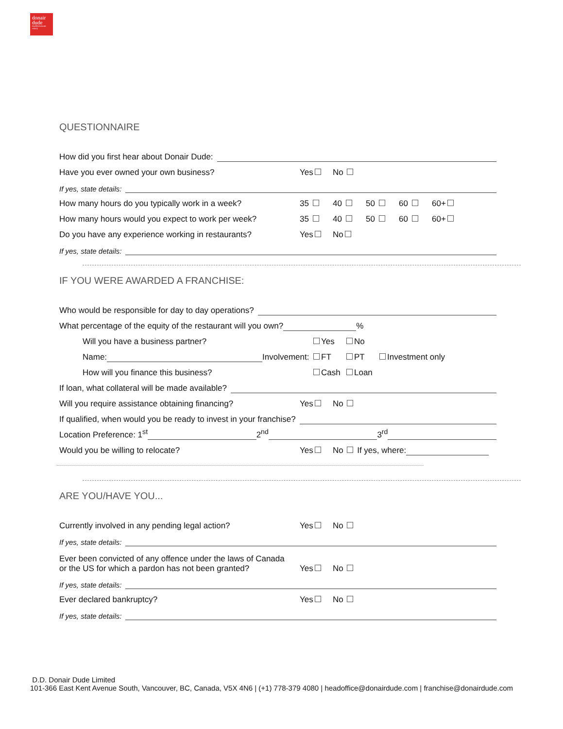donair
dude
mediterranean eatery
QUESTIONNAIRE
How did you first hear about Donair Dude:
Have you ever owned your own business? Yes No
If yes, state details:
How many hours do you typically work in a week? 35 40 50 60 60+
How many hours would you expect to work per week? 35 40 50 60 60+
Do you have any experience working in restaurants? Yes No
If yes, state details:
IF YOU WERE AWARDED A FRANCHISE:
Who would be responsible for day to day operations?
What percentage of the equity of the restaurant will you own? %
Will you have a business partner? Yes No
Name: Involvement: FT PT Investment only
How will you finance this business? Cash Loan
If loan, what collateral will be made available?
Will you require assistance obtaining financing? Yes No
If qualified, when would you be ready to invest in your franchise?
Location Preference: 1<sup>st</sup> 2<sup>nd</sup> 3<sup>rd</sup>
Would you be willing to relocate? Yes No If yes, where:
ARE YOU/HAVE YOU...
Currently involved in any pending legal action? Yes No
If yes, state details:
Ever been convicted of any offence under the laws of Canada
or the US for which a pardon has not been granted? Yes No
If yes, state details:
Ever declared bankruptcy? Yes No
If yes, state details:
D.D. Donair Dude Limited
101-366 East Kent Avenue South, Vancouver, BC, Canada, V5X 4N6 | (+1) 778-379 4080 | headoffice@donairdude.com | franchise@donairdude.com